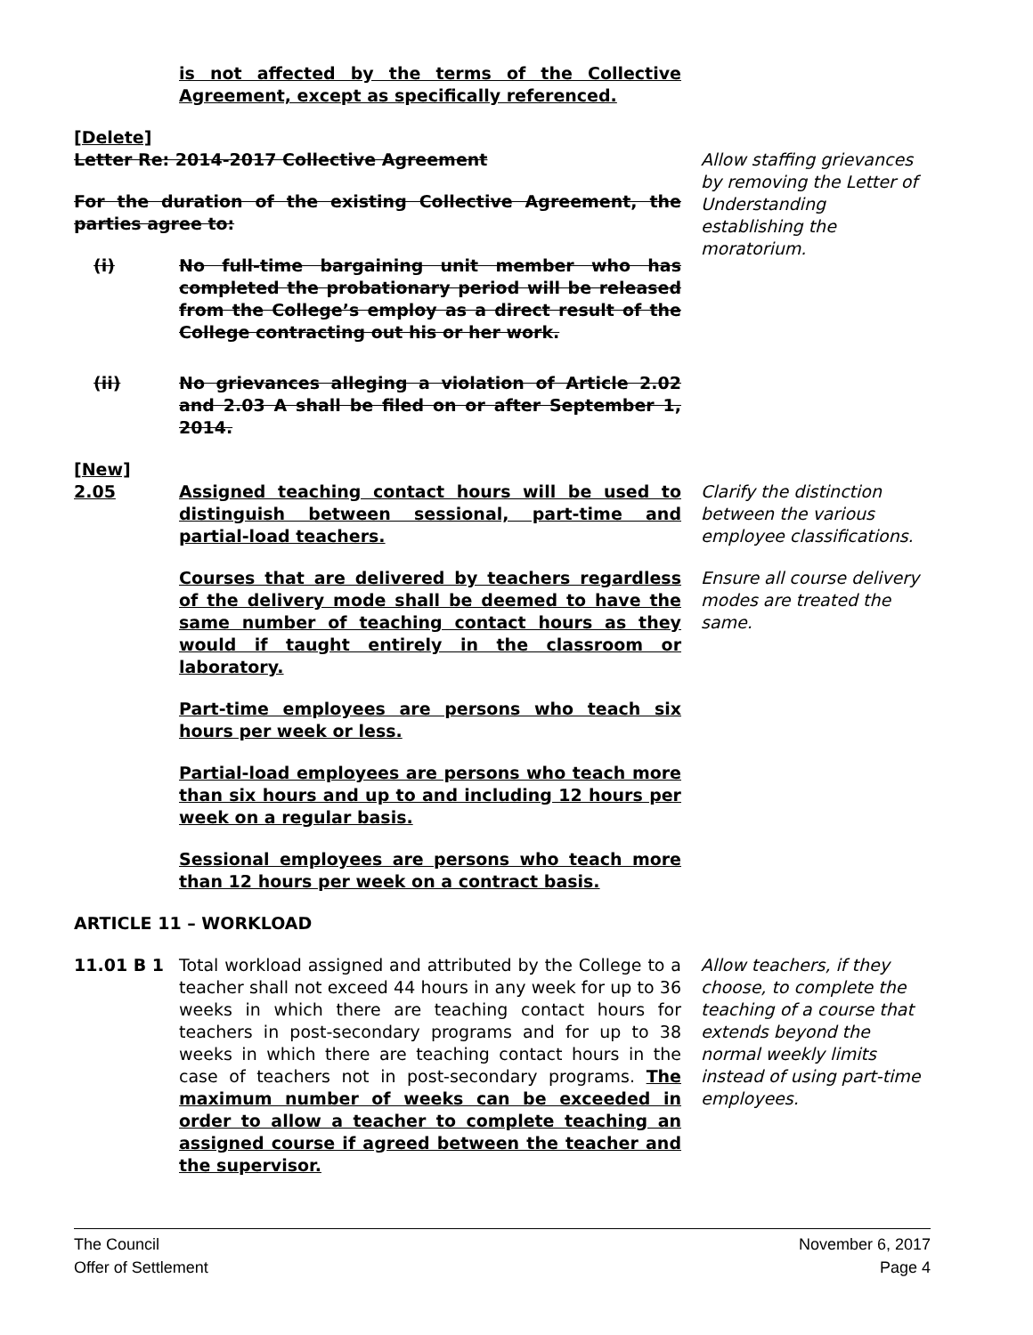is not affected by the terms of the Collective Agreement, except as specifically referenced.
[Delete]
Letter Re: 2014-2017 Collective Agreement
For the duration of the existing Collective Agreement, the parties agree to:
(i) No full-time bargaining unit member who has completed the probationary period will be released from the College’s employ as a direct result of the College contracting out his or her work.
(ii) No grievances alleging a violation of Article 2.02 and 2.03 A shall be filed on or after September 1, 2014.
Allow staffing grievances by removing the Letter of Understanding establishing the moratorium.
[New]
2.05 Assigned teaching contact hours will be used to distinguish between sessional, part-time and partial-load teachers.
Clarify the distinction between the various employee classifications.
Courses that are delivered by teachers regardless of the delivery mode shall be deemed to have the same number of teaching contact hours as they would if taught entirely in the classroom or laboratory.
Part-time employees are persons who teach six hours per week or less.
Partial-load employees are persons who teach more than six hours and up to and including 12 hours per week on a regular basis.
Sessional employees are persons who teach more than 12 hours per week on a contract basis.
Ensure all course delivery modes are treated the same.
ARTICLE 11 – WORKLOAD
11.01 B 1 Total workload assigned and attributed by the College to a teacher shall not exceed 44 hours in any week for up to 36 weeks in which there are teaching contact hours for teachers in post-secondary programs and for up to 38 weeks in which there are teaching contact hours in the case of teachers not in post-secondary programs. The maximum number of weeks can be exceeded in order to allow a teacher to complete teaching an assigned course if agreed between the teacher and the supervisor.
Allow teachers, if they choose, to complete the teaching of a course that extends beyond the normal weekly limits instead of using part-time employees.
The Council
Offer of Settlement
November 6, 2017
Page 4